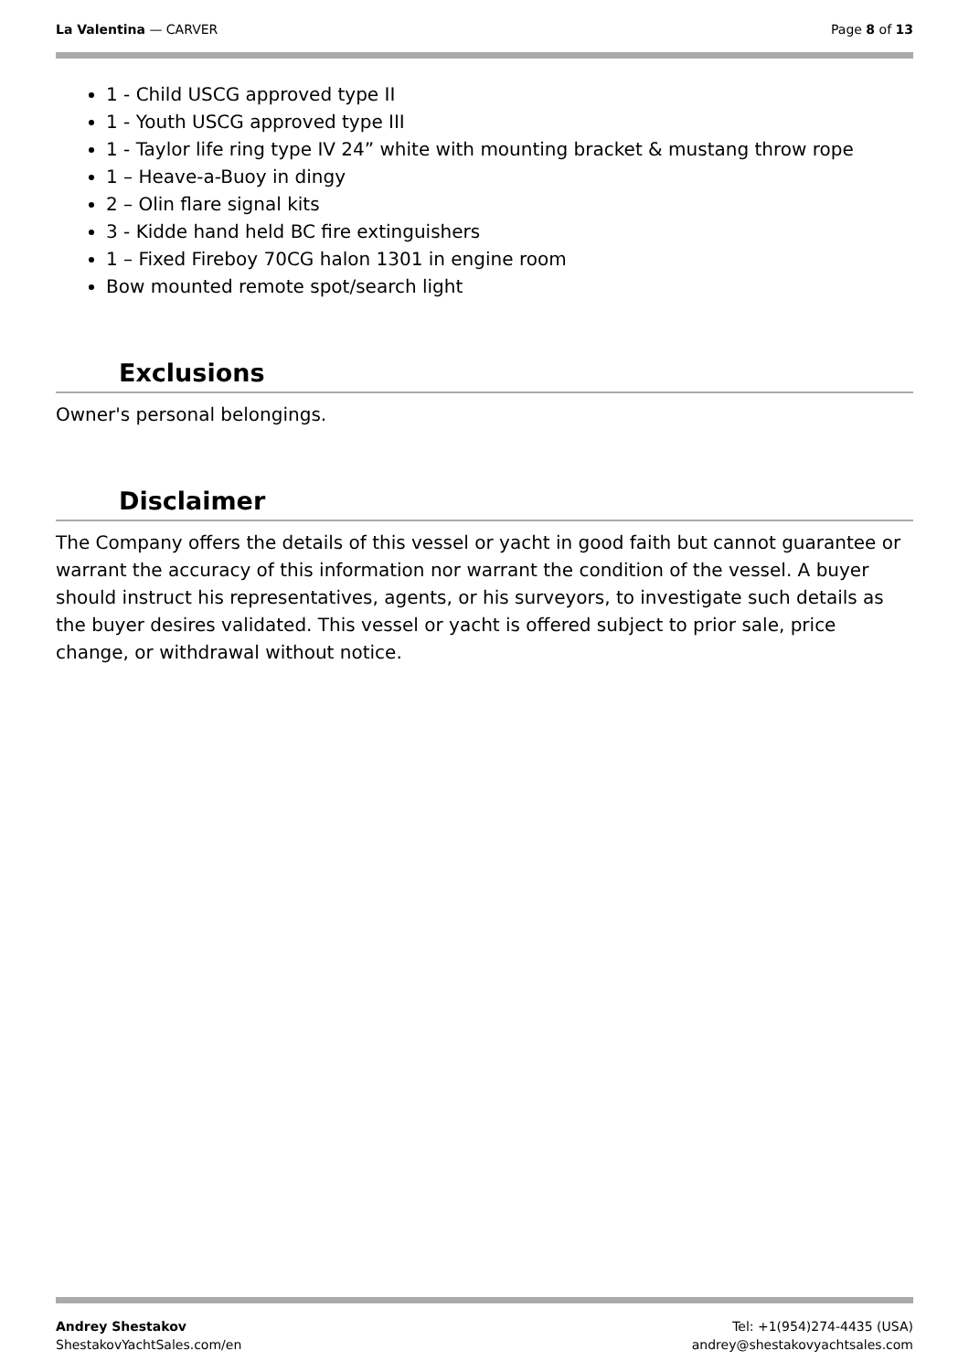La Valentina — CARVER Page 8 of 13
1 - Child USCG approved type II
1 - Youth USCG approved type III
1 - Taylor life ring type IV 24” white with mounting bracket & mustang throw rope
1 – Heave-a-Buoy in dingy
2 – Olin flare signal kits
3 - Kidde hand held BC fire extinguishers
1 – Fixed Fireboy 70CG halon 1301 in engine room
Bow mounted remote spot/search light
Exclusions
Owner's personal belongings.
Disclaimer
The Company offers the details of this vessel or yacht in good faith but cannot guarantee or warrant the accuracy of this information nor warrant the condition of the vessel. A buyer should instruct his representatives, agents, or his surveyors, to investigate such details as the buyer desires validated. This vessel or yacht is offered subject to prior sale, price change, or withdrawal without notice.
Andrey Shestakov
ShestakovYachtSales.com/en
Tel: +1(954)274-4435 (USA)
andrey@shestakovyachtsales.com